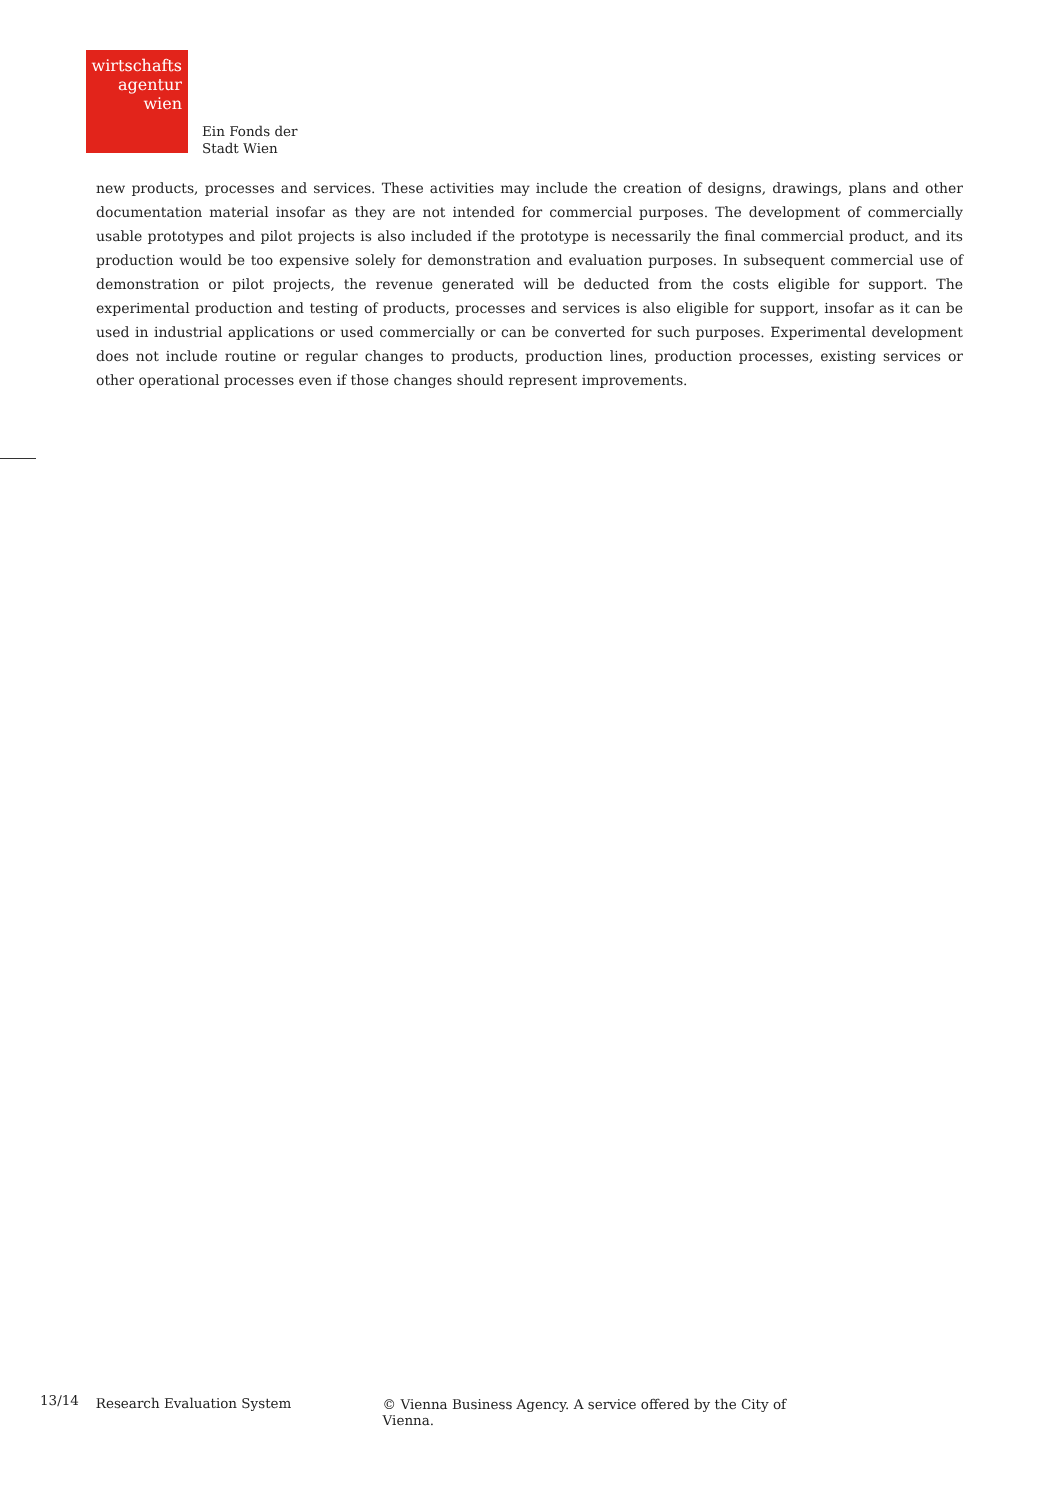wirtschafts
agentur
wien
Ein Fonds der
Stadt Wien
new products, processes and services. These activities may include the creation of designs, drawings, plans and other documentation material insofar as they are not intended for commercial purposes. The development of commercially usable prototypes and pilot projects is also included if the prototype is necessarily the final commercial product, and its production would be too expensive solely for demonstration and evaluation purposes. In subsequent commercial use of demonstration or pilot projects, the revenue generated will be deducted from the costs eligible for support. The experimental production and testing of products, processes and services is also eligible for support, insofar as it can be used in industrial applications or used commercially or can be converted for such purposes. Experimental development does not include routine or regular changes to products, production lines, production processes, existing services or other operational processes even if those changes should represent improvements.
13/14 Research Evaluation System © Vienna Business Agency. A service offered by the City of Vienna.